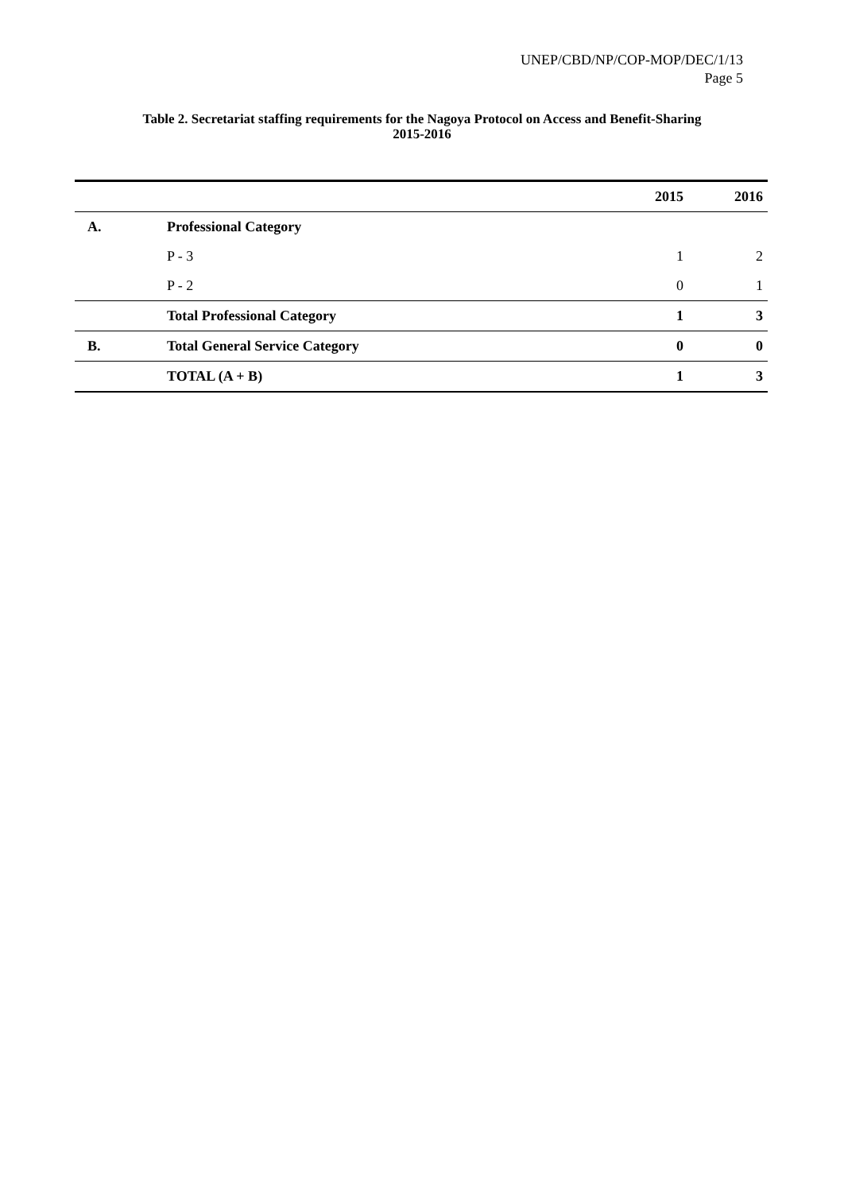UNEP/CBD/NP/COP-MOP/DEC/1/13
Page 5
Table 2. Secretariat staffing requirements for the Nagoya Protocol on Access and Benefit-Sharing
2015-2016
| | | 2015 | 2016 |
| --- | --- | --- | --- |
| A. | Professional Category | | |
| | P - 3 | 1 | 2 |
| | P - 2 | 0 | 1 |
| | Total Professional Category | 1 | 3 |
| B. | Total General Service Category | 0 | 0 |
| | TOTAL (A + B) | 1 | 3 |